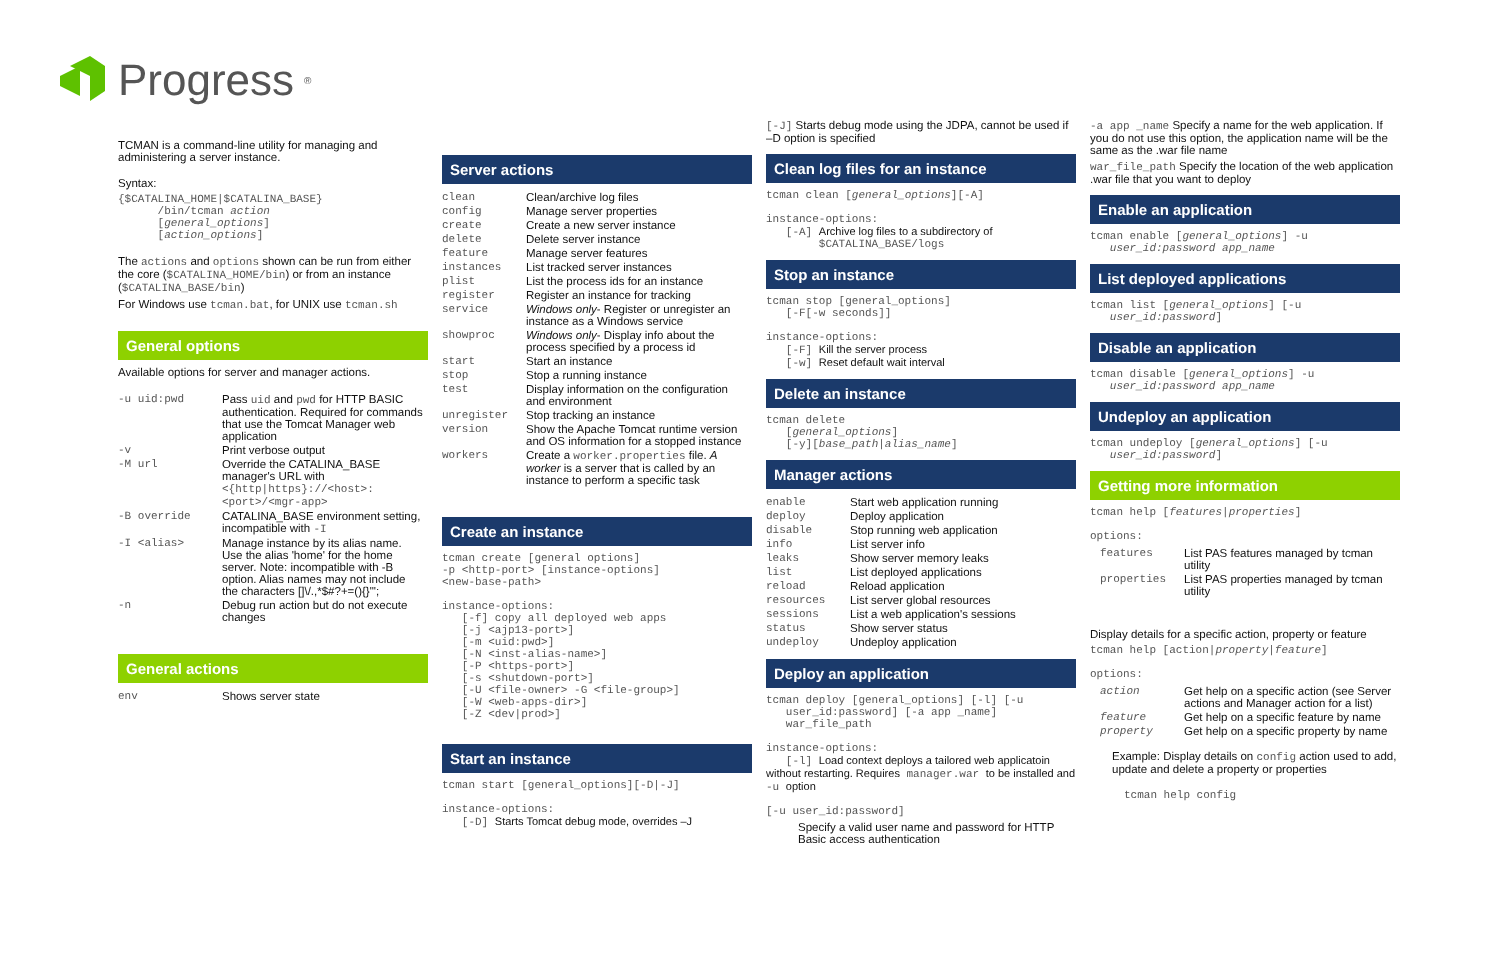Progress<sup>®</sup>
TCMAN is a command-line utility for managing and administering a server instance.
Syntax:
{$CATALINA_HOME|$CATALINA_BASE}
      /bin/tcman action
      [general_options]
      [action_options]
The actions and options shown can be run from either the core ($CATALINA_HOME/bin) or from an instance ($CATALINA_BASE/bin)
For Windows use tcman.bat, for UNIX use tcman.sh
General options
Available options for server and manager actions.
| -u uid:pwd | Pass uid and pwd for HTTP BASIC authentication. Required for commands that use the Tomcat Manager web application |
| -v | Print verbose output |
| -M url | Override the CATALINA_BASE manager's URL with <{http/https}://<host>:<port>/<mgr-app> |
| -B override | CATALINA_BASE environment setting, incompatible with -I |
| -I <alias> | Manage instance by its alias name. Use the alias 'home' for the home server. Note: incompatible with -B option. Alias names may not include the characters []\/.,*$#?+=(){}"'; |
| -n | Debug run action but do not execute changes |
General actions
| env | Shows server state |
Server actions
| clean | Clean/archive log files |
| config | Manage server properties |
| create | Create a new server instance |
| delete | Delete server instance |
| feature | Manage server features |
| instances | List tracked server instances |
| plist | List the process ids for an instance |
| register | Register an instance for tracking |
| service | Windows only - Register or unregister an instance as a Windows service |
| showproc | Windows only - Display info about the process specified by a process id |
| start | Start an instance |
| stop | Stop a running instance |
| test | Display information on the configuration and environment |
| unregister | Stop tracking an instance |
| version | Show the Apache Tomcat runtime version and OS information for a stopped instance |
| workers | Create a worker.properties file. A worker is a server that is called by an instance to perform a specific task |
Create an instance
tcman create [general options]
-p <http-port> [instance-options]
<new-base-path>

instance-options:
   [-f] copy all deployed web apps
   [-j <ajp13-port>]
   [-m <uid:pwd>]
   [-N <inst-alias-name>]
   [-P <https-port>]
   [-s <shutdown-port>]
   [-U <file-owner> -G <file-group>]
   [-W <web-apps-dir>]
   [-Z <dev|prod>]
Start an instance
tcman start [general_options][-D|-J]

instance-options:
   [-D] Starts Tomcat debug mode, overrides –J
[-J] Starts debug mode using the JDPA, cannot be used if –D option is specified
Clean log files for an instance
tcman clean [general_options][-A]

instance-options:
   [-A] Archive log files to a subdirectory of
        $CATALINA_BASE/logs
Stop an instance
tcman stop [general_options]
   [-F[-w seconds]]

instance-options:
   [-F] Kill the server process
   [-w] Reset default wait interval
Delete an instance
tcman delete
   [general_options]
   [-y][base_path|alias_name]
Manager actions
| enable | Start web application running |
| deploy | Deploy application |
| disable | Stop running web application |
| info | List server info |
| leaks | Show server memory leaks |
| list | List deployed applications |
| reload | Reload application |
| resources | List server global resources |
| sessions | List a web application's sessions |
| status | Show server status |
| undeploy | Undeploy application |
Deploy an application
tcman deploy [general_options] [-l] [-u
   user_id:password] [-a app _name]
   war_file_path

instance-options:
   [-l] Load context deploys a tailored web applicatoin without restarting. Requires manager.war to be installed and -u option

[-u user_id:password]
Specify a valid user name and password for HTTP Basic access authentication
-a app _name Specify a name for the web application. If you do not use this option, the application name will be the same as the .war file name
war_file_path Specify the location of the web application .war file that you want to deploy
Enable an application
tcman enable [general_options] -u
   user_id:password app_name
List deployed applications
tcman list [general_options] [-u
   user_id:password]
Disable an application
tcman disable [general_options] -u
   user_id:password app_name
Undeploy an application
tcman undeploy [general_options] [-u
   user_id:password]
Getting more information
tcman help [features|properties]

options:
| features | List PAS features managed by tcman utility |
| properties | List PAS properties managed by tcman utility |
Display details for a specific action, property or feature
tcman help [action|property|feature]

options:
| action | Get help on a specific action (see Server actions and Manager action for a list) |
| feature | Get help on a specific feature by name |
| property | Get help on a specific property by name |
Example: Display details on config action used to add, update and delete a property or properties
tcman help config